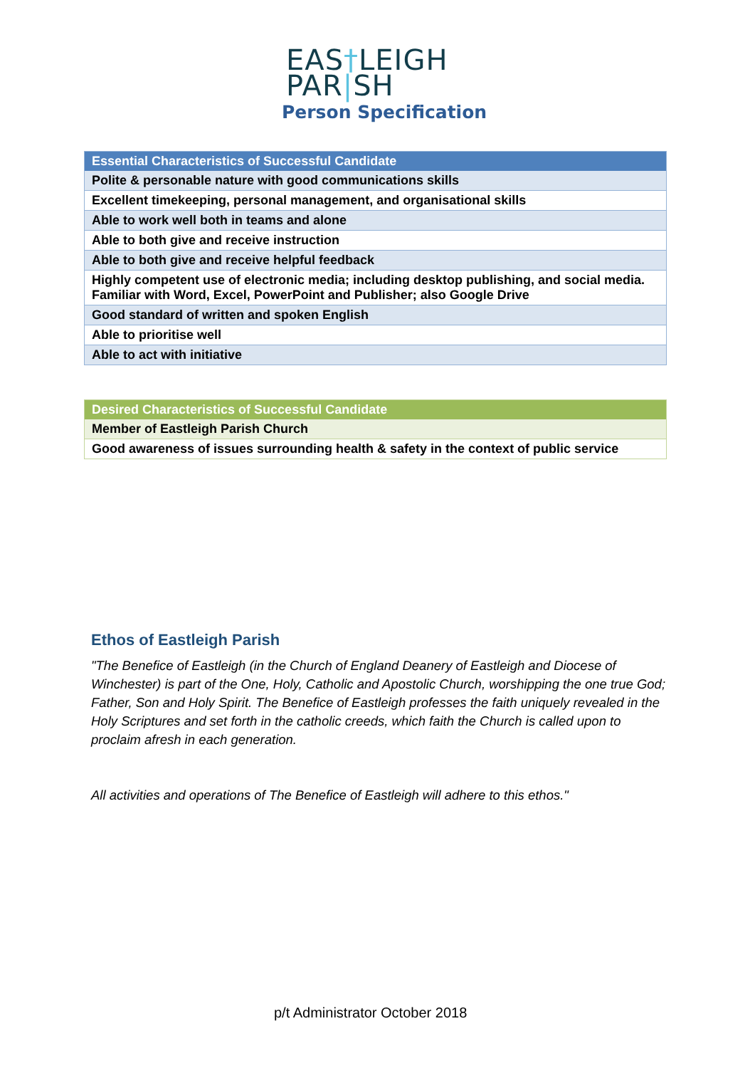EAS†LEIGH
PAR|SH
Person Specification
| Essential Characteristics of Successful Candidate |
| --- |
| Polite & personable nature with good communications skills |
| Excellent timekeeping, personal management, and organisational skills |
| Able to work well both in teams and alone |
| Able to both give and receive instruction |
| Able to both give and receive helpful feedback |
| Highly competent use of electronic media; including desktop publishing, and social media. Familiar with Word, Excel, PowerPoint and Publisher; also Google Drive |
| Good standard of written and spoken English |
| Able to prioritise well |
| Able to act with initiative |
| Desired Characteristics of Successful Candidate |
| --- |
| Member of Eastleigh Parish Church |
| Good awareness of issues surrounding health & safety in the context of public service |
Ethos of Eastleigh Parish
"The Benefice of Eastleigh (in the Church of England Deanery of Eastleigh and Diocese of Winchester) is part of the One, Holy, Catholic and Apostolic Church, worshipping the one true God; Father, Son and Holy Spirit. The Benefice of Eastleigh professes the faith uniquely revealed in the Holy Scriptures and set forth in the catholic creeds, which faith the Church is called upon to proclaim afresh in each generation.
All activities and operations of The Benefice of Eastleigh will adhere to this ethos."
p/t Administrator October 2018